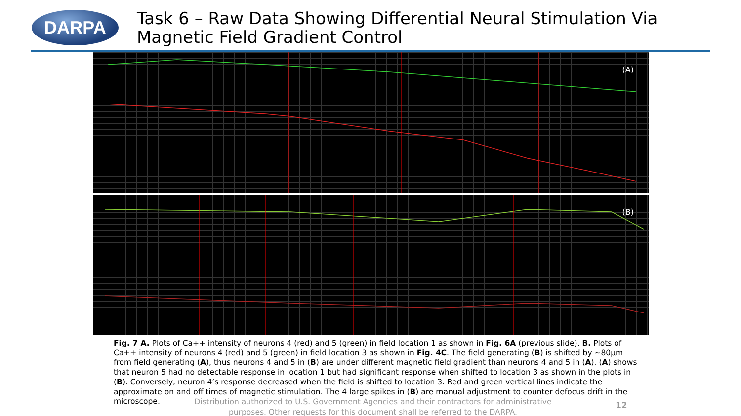DARPA
Task 6 – Raw Data Showing Differential Neural Stimulation Via Magnetic Field Gradient Control
(A)
(B)
Fig. 7 A. Plots of Ca++ intensity of neurons 4 (red) and 5 (green) in field location 1 as shown in Fig. 6A (previous slide). B. Plots of Ca++ intensity of neurons 4 (red) and 5 (green) in field location 3 as shown in Fig. 4C. The field generating (B) is shifted by ~80µm from field generating (A), thus neurons 4 and 5 in (B) are under different magnetic field gradient than neurons 4 and 5 in (A). (A) shows that neuron 5 had no detectable response in location 1 but had significant response when shifted to location 3 as shown in the plots in (B). Conversely, neuron 4’s response decreased when the field is shifted to location 3. Red and green vertical lines indicate the approximate on and off times of magnetic stimulation. The 4 large spikes in (B) are manual adjustment to counter defocus drift in the microscope.
Distribution authorized to U.S. Government Agencies and their contractors for administrative purposes. Other requests for this document shall be referred to the DARPA.
12